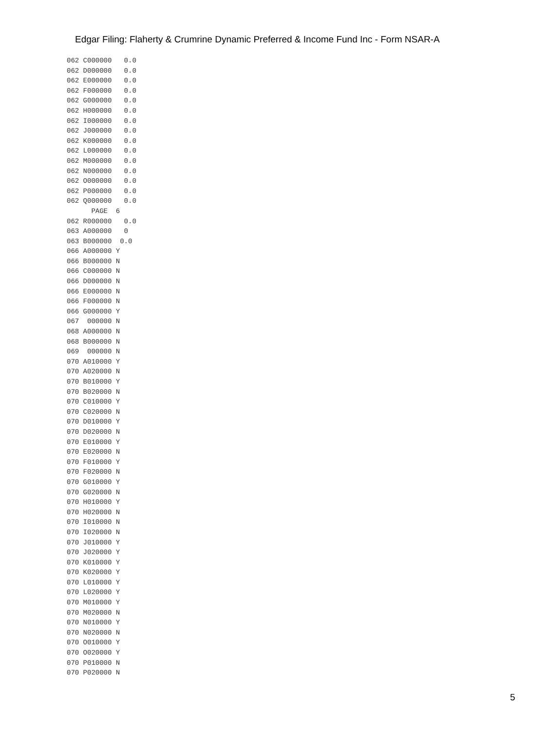Edgar Filing: Flaherty & Crumrine Dynamic Preferred & Income Fund Inc - Form NSAR-A
062 C000000   0.0
062 D000000   0.0
062 E000000   0.0
062 F000000   0.0
062 G000000   0.0
062 H000000   0.0
062 I000000   0.0
062 J000000   0.0
062 K000000   0.0
062 L000000   0.0
062 M000000   0.0
062 N000000   0.0
062 O000000   0.0
062 P000000   0.0
062 Q000000   0.0
      PAGE  6
062 R000000   0.0
063 A000000   0
063 B000000  0.0
066 A000000 Y
066 B000000 N
066 C000000 N
066 D000000 N
066 E000000 N
066 F000000 N
066 G000000 Y
067  000000 N
068 A000000 N
068 B000000 N
069  000000 N
070 A010000 Y
070 A020000 N
070 B010000 Y
070 B020000 N
070 C010000 Y
070 C020000 N
070 D010000 Y
070 D020000 N
070 E010000 Y
070 E020000 N
070 F010000 Y
070 F020000 N
070 G010000 Y
070 G020000 N
070 H010000 Y
070 H020000 N
070 I010000 N
070 I020000 N
070 J010000 Y
070 J020000 Y
070 K010000 Y
070 K020000 Y
070 L010000 Y
070 L020000 Y
070 M010000 Y
070 M020000 N
070 N010000 Y
070 N020000 N
070 O010000 Y
070 O020000 Y
070 P010000 N
070 P020000 N
5